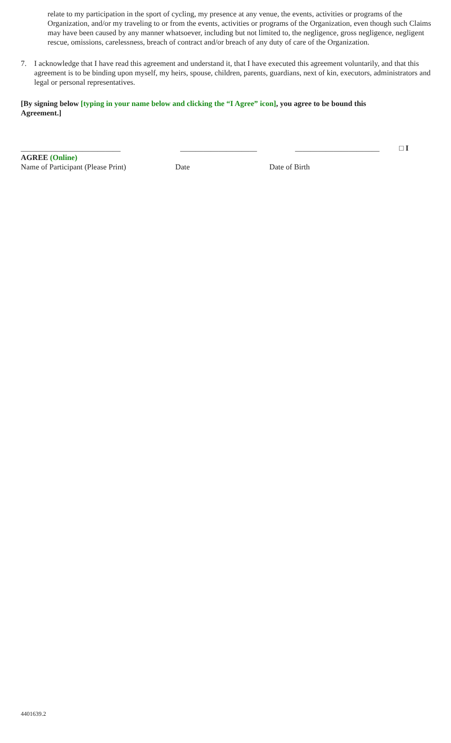relate to my participation in the sport of cycling, my presence at any venue, the events, activities or programs of the Organization, and/or my traveling to or from the events, activities or programs of the Organization, even though such Claims may have been caused by any manner whatsoever, including but not limited to, the negligence, gross negligence, negligent rescue, omissions, carelessness, breach of contract and/or breach of any duty of care of the Organization.
7. I acknowledge that I have read this agreement and understand it, that I have executed this agreement voluntarily, and that this agreement is to be binding upon myself, my heirs, spouse, children, parents, guardians, next of kin, executors, administrators and legal or personal representatives.
[By signing below [typing in your name below and clicking the “I Agree” icon], you agree to be bound this Agreement.]
__________________________ ____________________ ______________________ □ I
AGREE (Online)
Name of Participant (Please Print) Date Date of Birth
4401639.2